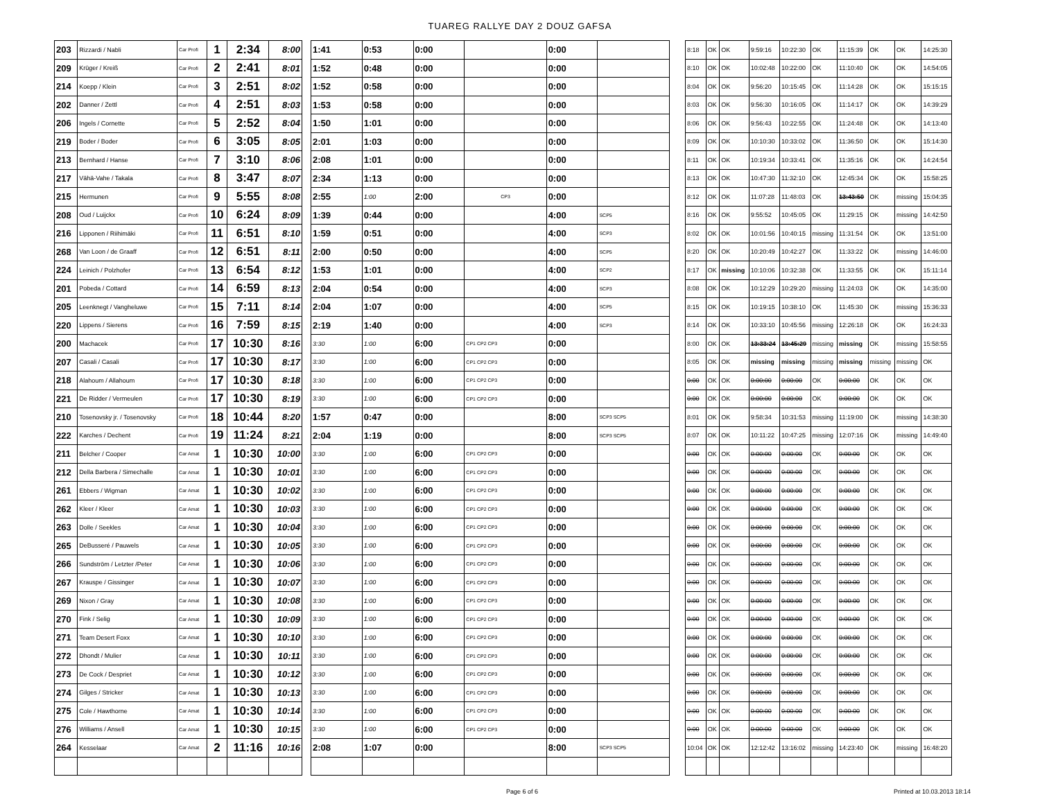TUAREG RALLYE DAY 2 DOUZ GAFSA
| 203 | Rizzardi / Nabli | Car Profi | 1 | 2:34 | 8:00 |
| 209 | Krüger / Kreiß | Car Profi | 2 | 2:41 | 8:01 |
| 214 | Koepp / Klein | Car Profi | 3 | 2:51 | 8:02 |
| 202 | Danner / Zettl | Car Profi | 4 | 2:51 | 8:03 |
| 206 | Ingels / Cornette | Car Profi | 5 | 2:52 | 8:04 |
| 219 | Boder / Boder | Car Profi | 6 | 3:05 | 8:05 |
| 213 | Bernhard / Hanse | Car Profi | 7 | 3:10 | 8:06 |
| 217 | Vähä-Vahe / Takala | Car Profi | 8 | 3:47 | 8:07 |
| 215 | Hermunen | Car Profi | 9 | 5:55 | 8:08 |
| 208 | Oud / Luijckx | Car Profi | 10 | 6:24 | 8:09 |
| 216 | Lipponen / Riihimäki | Car Profi | 11 | 6:51 | 8:10 |
| 268 | Van Loon / de Graaff | Car Profi | 12 | 6:51 | 8:11 |
| 224 | Leinich / Polzhofer | Car Profi | 13 | 6:54 | 8:12 |
| 201 | Pobeda / Cottard | Car Profi | 14 | 6:59 | 8:13 |
| 205 | Leenknegt / Vangheluwe | Car Profi | 15 | 7:11 | 8:14 |
| 220 | Lippens / Sierens | Car Profi | 16 | 7:59 | 8:15 |
| 200 | Machacek | Car Profi | 17 | 10:30 | 8:16 |
| 207 | Casali / Casali | Car Profi | 17 | 10:30 | 8:17 |
| 218 | Alahoum / Allahoum | Car Profi | 17 | 10:30 | 8:18 |
| 221 | De Ridder / Vermeulen | Car Profi | 17 | 10:30 | 8:19 |
| 210 | Tosenovsky jr. / Tosenovsky | Car Profi | 18 | 10:44 | 8:20 |
| 222 | Karches / Dechent | Car Profi | 19 | 11:24 | 8:21 |
| 211 | Belcher / Cooper | Car Amat | 1 | 10:30 | 10:00 |
| 212 | Della Barbera / Simechalle | Car Amat | 1 | 10:30 | 10:01 |
| 261 | Ebbers / Wigman | Car Amat | 1 | 10:30 | 10:02 |
| 262 | Kleer / Kleer | Car Amat | 1 | 10:30 | 10:03 |
| 263 | Dolle / Seekles | Car Amat | 1 | 10:30 | 10:04 |
| 265 | DeBusseré / Pauwels | Car Amat | 1 | 10:30 | 10:05 |
| 266 | Sundström / Letzter /Peter | Car Amat | 1 | 10:30 | 10:06 |
| 267 | Krauspe / Gissinger | Car Amat | 1 | 10:30 | 10:07 |
| 269 | Nixon / Gray | Car Amat | 1 | 10:30 | 10:08 |
| 270 | Fink / Selig | Car Amat | 1 | 10:30 | 10:09 |
| 271 | Team Desert Foxx | Car Amat | 1 | 10:30 | 10:10 |
| 272 | Dhondt / Mulier | Car Amat | 1 | 10:30 | 10:11 |
| 273 | De Cock / Despriet | Car Amat | 1 | 10:30 | 10:12 |
| 274 | Gilges / Stricker | Car Amat | 1 | 10:30 | 10:13 |
| 275 | Cole / Hawthorne | Car Amat | 1 | 10:30 | 10:14 |
| 276 | Williams / Ansell | Car Amat | 1 | 10:30 | 10:15 |
| 264 | Kesselaar | Car Amat | 2 | 11:16 | 10:16 |
| 1:41 | 0:53 | 0:00 | | 0:00 | |
| 1:52 | 0:48 | 0:00 | | 0:00 | |
| 1:52 | 0:58 | 0:00 | | 0:00 | |
| 1:53 | 0:58 | 0:00 | | 0:00 | |
| 1:50 | 1:01 | 0:00 | | 0:00 | |
| 2:01 | 1:03 | 0:00 | | 0:00 | |
| 2:08 | 1:01 | 0:00 | | 0:00 | |
| 2:34 | 1:13 | 0:00 | | 0:00 | |
| 2:55 | 1:00 | 2:00 | CP3 | 0:00 | |
| 1:39 | 0:44 | 0:00 | | 4:00 | SCP5 |
| 1:59 | 0:51 | 0:00 | | 4:00 | SCP3 |
| 2:00 | 0:50 | 0:00 | | 4:00 | SCP5 |
| 1:53 | 1:01 | 0:00 | | 4:00 | SCP2 |
| 2:04 | 0:54 | 0:00 | | 4:00 | SCP3 |
| 2:04 | 1:07 | 0:00 | | 4:00 | SCP5 |
| 2:19 | 1:40 | 0:00 | | 4:00 | SCP3 |
| 3:30 | 1:00 | 6:00 | CP1 CP2 CP3 | 0:00 | |
| 3:30 | 1:00 | 6:00 | CP1 CP2 CP3 | 0:00 | |
| 3:30 | 1:00 | 6:00 | CP1 CP2 CP3 | 0:00 | |
| 3:30 | 1:00 | 6:00 | CP1 CP2 CP3 | 0:00 | |
| 1:57 | 0:47 | 0:00 | | 8:00 | SCP3 SCP5 |
| 2:04 | 1:19 | 0:00 | | 8:00 | SCP3 SCP5 |
| 3:30 | 1:00 | 6:00 | CP1 CP2 CP3 | 0:00 | |
| 3:30 | 1:00 | 6:00 | CP1 CP2 CP3 | 0:00 | |
| 3:30 | 1:00 | 6:00 | CP1 CP2 CP3 | 0:00 | |
| 3:30 | 1:00 | 6:00 | CP1 CP2 CP3 | 0:00 | |
| 3:30 | 1:00 | 6:00 | CP1 CP2 CP3 | 0:00 | |
| 3:30 | 1:00 | 6:00 | CP1 CP2 CP3 | 0:00 | |
| 3:30 | 1:00 | 6:00 | CP1 CP2 CP3 | 0:00 | |
| 3:30 | 1:00 | 6:00 | CP1 CP2 CP3 | 0:00 | |
| 3:30 | 1:00 | 6:00 | CP1 CP2 CP3 | 0:00 | |
| 3:30 | 1:00 | 6:00 | CP1 CP2 CP3 | 0:00 | |
| 3:30 | 1:00 | 6:00 | CP1 CP2 CP3 | 0:00 | |
| 3:30 | 1:00 | 6:00 | CP1 CP2 CP3 | 0:00 | |
| 3:30 | 1:00 | 6:00 | CP1 CP2 CP3 | 0:00 | |
| 3:30 | 1:00 | 6:00 | CP1 CP2 CP3 | 0:00 | |
| 3:30 | 1:00 | 6:00 | CP1 CP2 CP3 | 0:00 | |
| 3:30 | 1:00 | 6:00 | CP1 CP2 CP3 | 0:00 | |
| 2:08 | 1:07 | 0:00 | | 8:00 | SCP3 SCP5 |
| 8:18 | OK | OK | 9:59:16 | 10:22:30 | OK | 11:15:39 | OK | OK | 14:25:30 |
| 8:10 | OK | OK | 10:02:48 | 10:22:00 | OK | 11:10:40 | OK | OK | 14:54:05 |
| 8:04 | OK | OK | 9:56:20 | 10:15:45 | OK | 11:14:28 | OK | OK | 15:15:15 |
| 8:03 | OK | OK | 9:56:30 | 10:16:05 | OK | 11:14:17 | OK | OK | 14:39:29 |
| 8:06 | OK | OK | 9:56:43 | 10:22:55 | OK | 11:24:48 | OK | OK | 14:13:40 |
| 8:09 | OK | OK | 10:10:30 | 10:33:02 | OK | 11:36:50 | OK | OK | 15:14:30 |
| 8:11 | OK | OK | 10:19:34 | 10:33:41 | OK | 11:35:16 | OK | OK | 14:24:54 |
| 8:13 | OK | OK | 10:47:30 | 11:32:10 | OK | 12:45:34 | OK | OK | 15:58:25 |
| 8:12 | OK | OK | 11:07:28 | 11:48:03 | OK | 13:43:50 | OK | missing | 15:04:35 |
| 8:16 | OK | OK | 9:55:52 | 10:45:05 | OK | 11:29:15 | OK | missing | 14:42:50 |
| 8:02 | OK | OK | 10:01:56 | 10:40:15 | missing | 11:31:54 | OK | OK | 13:51:00 |
| 8:20 | OK | OK | 10:20:49 | 10:42:27 | OK | 11:33:22 | OK | missing | 14:46:00 |
| 8:17 | OK | missing | 10:10:06 | 10:32:38 | OK | 11:33:55 | OK | OK | 15:11:14 |
| 8:08 | OK | OK | 10:12:29 | 10:29:20 | missing | 11:24:03 | OK | OK | 14:35:00 |
| 8:15 | OK | OK | 10:19:15 | 10:38:10 | OK | 11:45:30 | OK | missing | 15:36:33 |
| 8:14 | OK | OK | 10:33:10 | 10:45:56 | missing | 12:26:18 | OK | OK | 16:24:33 |
| 8:00 | OK | OK | 13:33:24 | 13:45:29 | missing | missing | OK | missing | 15:58:55 |
| 8:05 | OK | OK | missing | missing | missing | missing | missing | missing | OK |
| 0:00 | OK | OK | 0:00:00 | 0:00:00 | OK | 0:00:00 | OK | OK | OK |
| 0:00 | OK | OK | 0:00:00 | 0:00:00 | OK | 0:00:00 | OK | OK | OK |
| 8:01 | OK | OK | 9:58:34 | 10:31:53 | missing | 11:19:00 | OK | missing | 14:38:30 |
| 8:07 | OK | OK | 10:11:22 | 10:47:25 | missing | 12:07:16 | OK | missing | 14:49:40 |
| 0:00 | OK | OK | 0:00:00 | 0:00:00 | OK | 0:00:00 | OK | OK | OK |
| 0:00 | OK | OK | 0:00:00 | 0:00:00 | OK | 0:00:00 | OK | OK | OK |
| 0:00 | OK | OK | 0:00:00 | 0:00:00 | OK | 0:00:00 | OK | OK | OK |
| 0:00 | OK | OK | 0:00:00 | 0:00:00 | OK | 0:00:00 | OK | OK | OK |
| 0:00 | OK | OK | 0:00:00 | 0:00:00 | OK | 0:00:00 | OK | OK | OK |
| 0:00 | OK | OK | 0:00:00 | 0:00:00 | OK | 0:00:00 | OK | OK | OK |
| 0:00 | OK | OK | 0:00:00 | 0:00:00 | OK | 0:00:00 | OK | OK | OK |
| 0:00 | OK | OK | 0:00:00 | 0:00:00 | OK | 0:00:00 | OK | OK | OK |
| 0:00 | OK | OK | 0:00:00 | 0:00:00 | OK | 0:00:00 | OK | OK | OK |
| 0:00 | OK | OK | 0:00:00 | 0:00:00 | OK | 0:00:00 | OK | OK | OK |
| 0:00 | OK | OK | 0:00:00 | 0:00:00 | OK | 0:00:00 | OK | OK | OK |
| 0:00 | OK | OK | 0:00:00 | 0:00:00 | OK | 0:00:00 | OK | OK | OK |
| 0:00 | OK | OK | 0:00:00 | 0:00:00 | OK | 0:00:00 | OK | OK | OK |
| 0:00 | OK | OK | 0:00:00 | 0:00:00 | OK | 0:00:00 | OK | OK | OK |
| 0:00 | OK | OK | 0:00:00 | 0:00:00 | OK | 0:00:00 | OK | OK | OK |
| 0:00 | OK | OK | 0:00:00 | 0:00:00 | OK | 0:00:00 | OK | OK | OK |
| 10:04 | OK | OK | 12:12:42 | 13:16:02 | missing | 14:23:40 | OK | missing | 16:48:20 |
Page 6 of 6 Printed at 10.03.2013 18:14